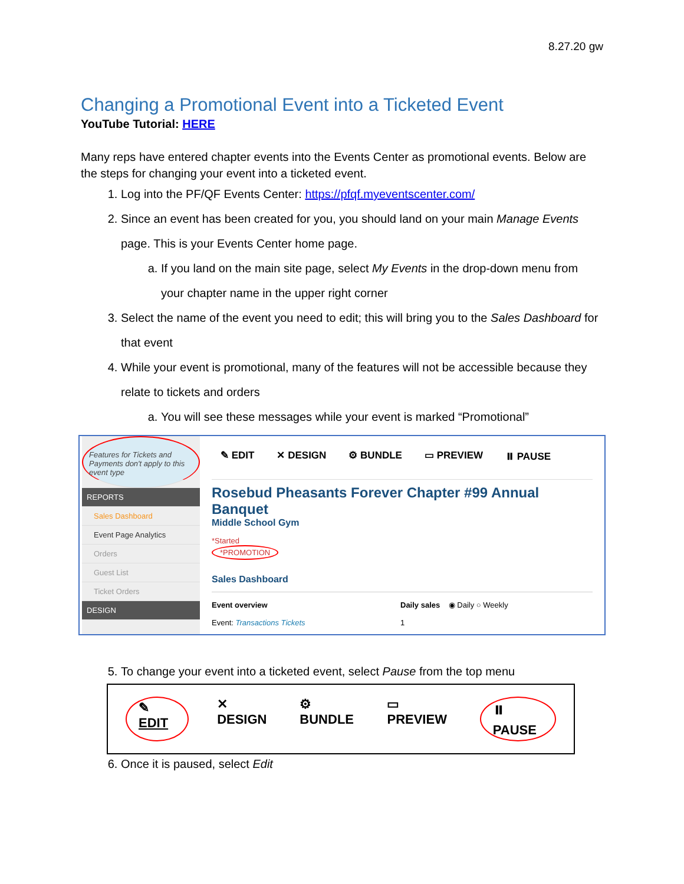8.27.20 gw
Changing a Promotional Event into a Ticketed Event
YouTube Tutorial: HERE
Many reps have entered chapter events into the Events Center as promotional events. Below are the steps for changing your event into a ticketed event.
1. Log into the PF/QF Events Center: https://pfqf.myeventscenter.com/
2. Since an event has been created for you, you should land on your main Manage Events page. This is your Events Center home page.
a. If you land on the main site page, select My Events in the drop-down menu from your chapter name in the upper right corner
3. Select the name of the event you need to edit; this will bring you to the Sales Dashboard for that event
4. While your event is promotional, many of the features will not be accessible because they relate to tickets and orders
a. You will see these messages while your event is marked “Promotional”
Features for Tickets and Payments don't apply to this event type
REPORTS
Sales Dashboard
Event Page Analytics
Orders
Guest List
Ticket Orders
DESIGN
✎ EDIT ✕ DESIGN ⚙ BUNDLE ▭ PREVIEW ⏸ PAUSE
Rosebud Pheasants Forever Chapter #99 Annual Banquet
Middle School Gym
*Started
*PROMOTION
Sales Dashboard
Event overview
Event: Transactions Tickets
Daily sales ◉ Daily ○ Weekly
1
5. To change your event into a ticketed event, select Pause from the top menu
✎ EDIT ✕ DESIGN ⚙ BUNDLE ▭ PREVIEW ⏸ PAUSE
6. Once it is paused, select Edit